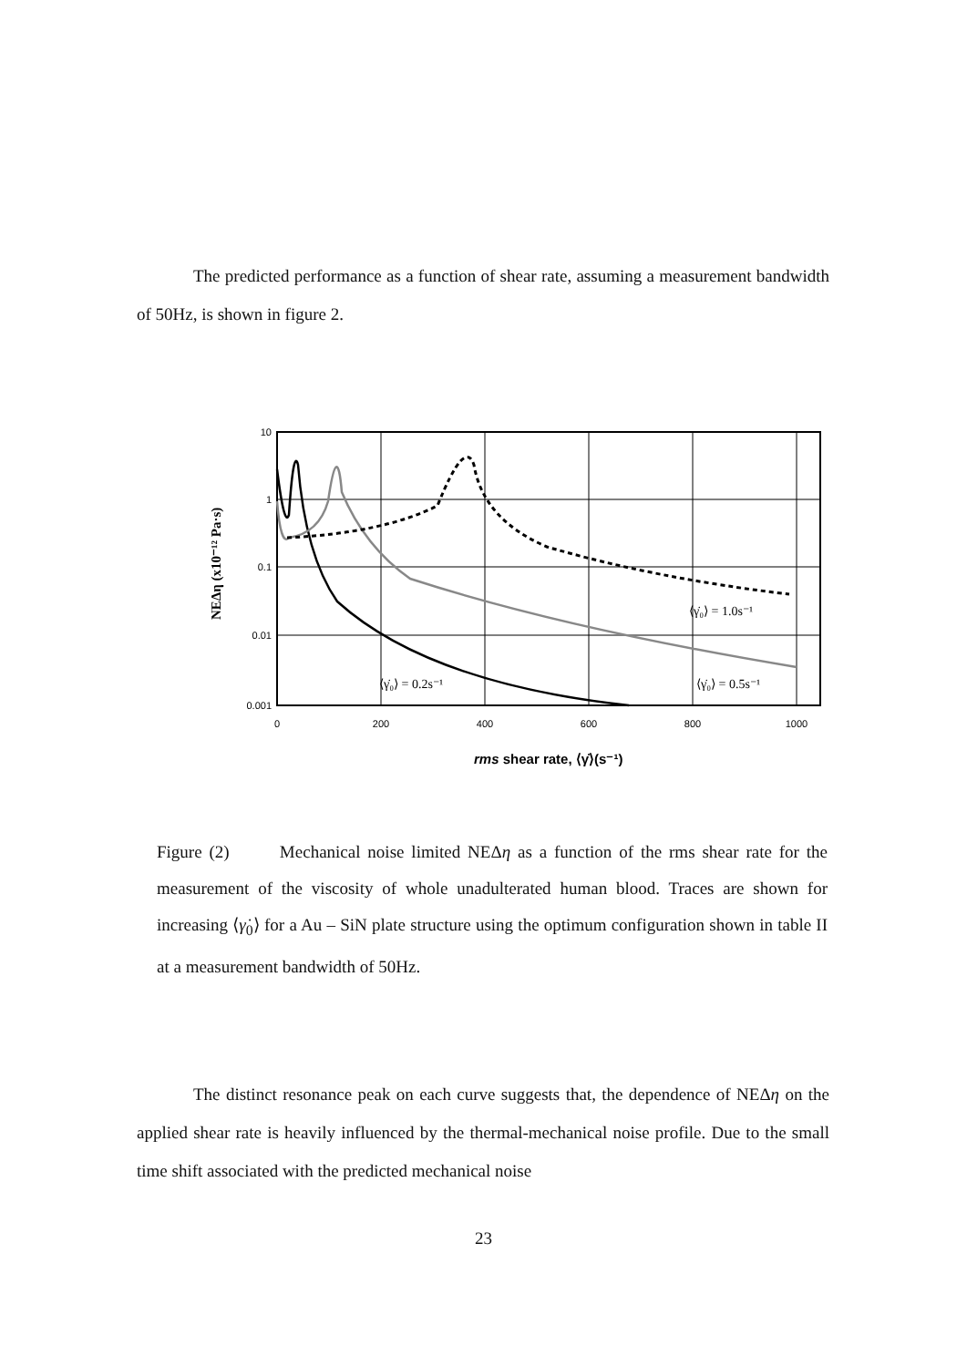The predicted performance as a function of shear rate, assuming a measurement bandwidth of 50Hz, is shown in figure 2.
10
1
0.1
0.01
0.001
0
200
400
600
800
1000
rms shear rate, ⟨γ̇⟩(s⁻¹)
NEΔη (x10⁻¹² Pa·s)
⟨γ̇₀⟩ = 1.0s⁻¹
⟨γ̇₀⟩ = 0.2s⁻¹
⟨γ̇₀⟩ = 0.5s⁻¹
Figure (2) Mechanical noise limited NEΔη as a function of the rms shear rate for the measurement of the viscosity of whole unadulterated human blood. Traces are shown for increasing ⟨γ̇<sub>0</sub>⟩ for a Au – SiN plate structure using the optimum configuration shown in table II at a measurement bandwidth of 50Hz.
The distinct resonance peak on each curve suggests that, the dependence of NEΔη on the applied shear rate is heavily influenced by the thermal-mechanical noise profile. Due to the small time shift associated with the predicted mechanical noise
23